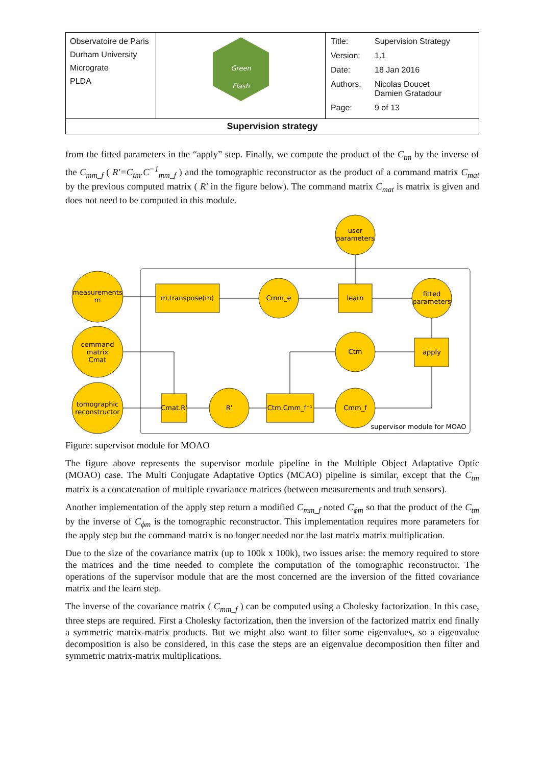| Observatoire de Paris Durham University Micrograte PLDA | Green Flash | / Title: / Supervision Strategy / / Version: / 1.1 / / Date: / 18 Jan 2016 / / Authors: / Nicolas Doucet Damien Gratadour / / Page: / 9 of 13 / |
| Supervision strategy | | |
from the fitted parameters in the “apply” step. Finally, we compute the product of the C<sub>tm</sub> by the inverse of the C<sub>mm_f</sub> ( R'=C<sub>tm</sub>.C<sup>−1</sup><sub>mm_f</sub> ) and the tomographic reconstructor as the product of a command matrix C<sub>mat</sub> by the previous computed matrix ( R' in the figure below). The command matrix C<sub>mat</sub> is matrix is given and does not need to be computed in this module.
user
parameters
measurements
m
m.transpose(m)
Cmm_e
learn
fitted
parameters
command
matrix
Cmat
Ctm
apply
tomographic
reconstructor
Cmat.R'
R'
Ctm.Cmm_f⁻¹
Cmm_f
supervisor module for MOAO
Figure: supervisor module for MOAO
The figure above represents the supervisor module pipeline in the Multiple Object Adaptative Optic (MOAO) case. The Multi Conjugate Adaptative Optics (MCAO) pipeline is similar, except that the C<sub>tm</sub> matrix is a concatenation of multiple covariance matrices (between measurements and truth sensors).
Another implementation of the apply step return a modified C<sub>mm_f</sub> noted C<sub>ϕm</sub> so that the product of the C<sub>tm</sub> by the inverse of C<sub>ϕm</sub> is the tomographic reconstructor. This implementation requires more parameters for the apply step but the command matrix is no longer needed nor the last matrix matrix multiplication.
Due to the size of the covariance matrix (up to 100k x 100k), two issues arise: the memory required to store the matrices and the time needed to complete the computation of the tomographic reconstructor. The operations of the supervisor module that are the most concerned are the inversion of the fitted covariance matrix and the learn step.
The inverse of the covariance matrix ( C<sub>mm_f</sub> ) can be computed using a Cholesky factorization. In this case, three steps are required. First a Cholesky factorization, then the inversion of the factorized matrix end finally a symmetric matrix-matrix products. But we might also want to filter some eigenvalues, so a eigenvalue decomposition is also be considered, in this case the steps are an eigenvalue decomposition then filter and symmetric matrix-matrix multiplications.